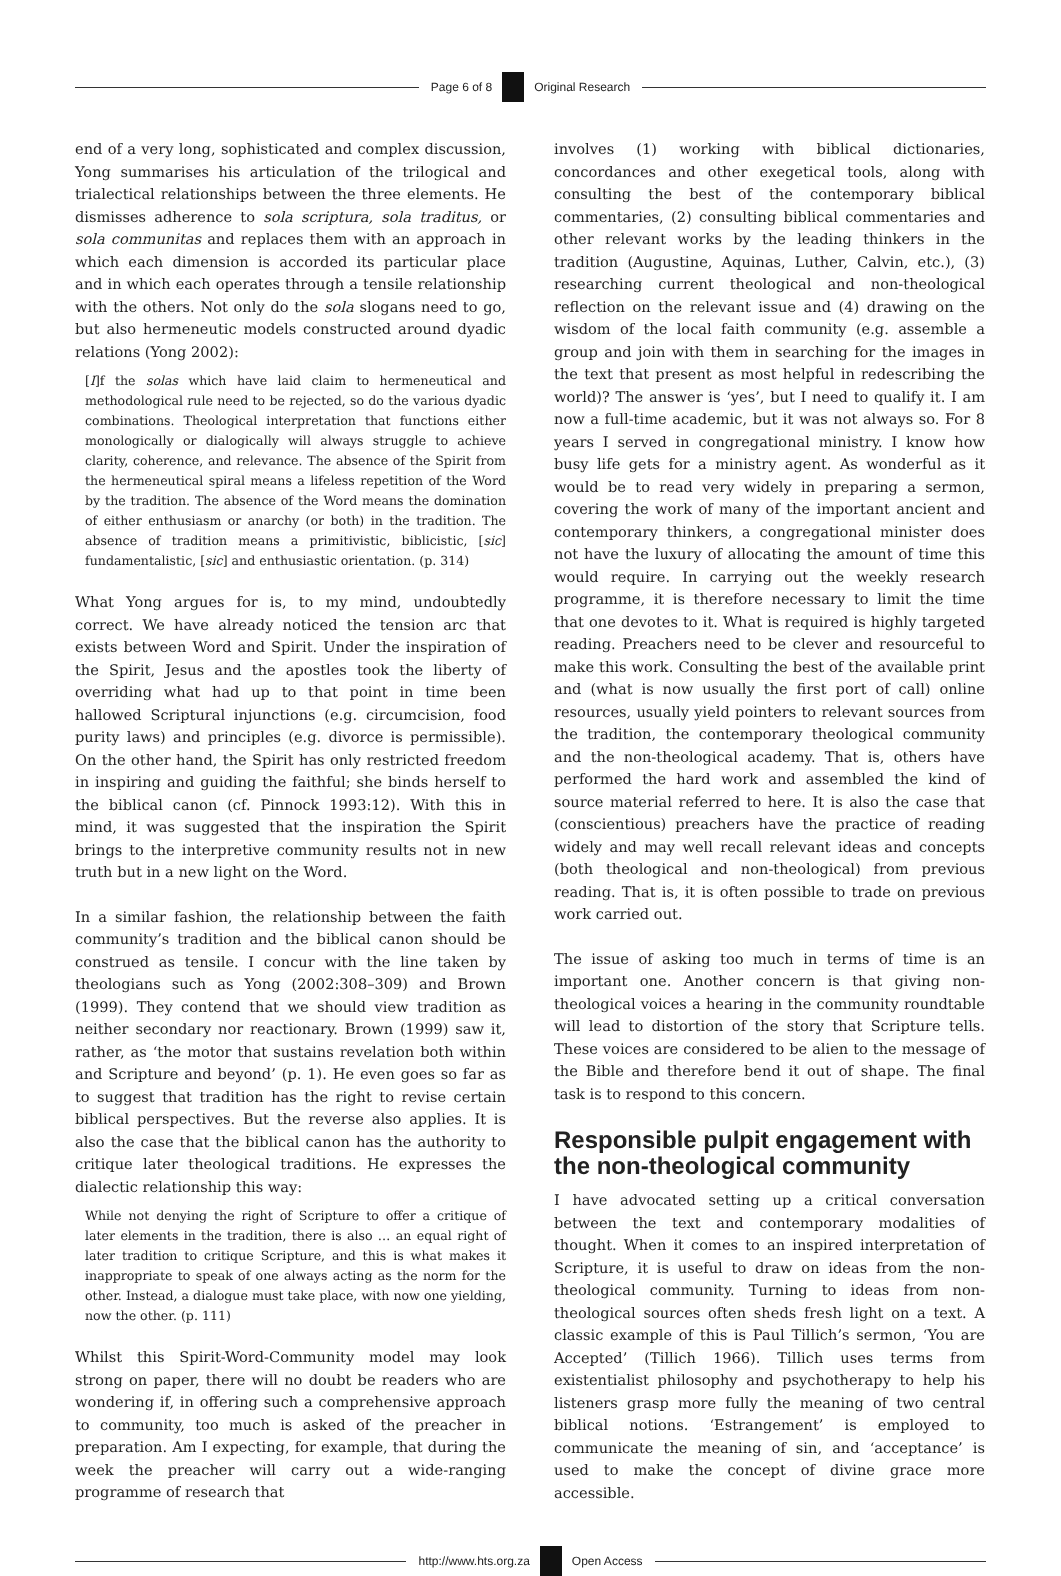Page 6 of 8 Original Research
end of a very long, sophisticated and complex discussion, Yong summarises his articulation of the trilogical and trialectical relationships between the three elements. He dismisses adherence to sola scriptura, sola traditus, or sola communitas and replaces them with an approach in which each dimension is accorded its particular place and in which each operates through a tensile relationship with the others. Not only do the sola slogans need to go, but also hermeneutic models constructed around dyadic relations (Yong 2002):
[I]f the solas which have laid claim to hermeneutical and methodological rule need to be rejected, so do the various dyadic combinations. Theological interpretation that functions either monologically or dialogically will always struggle to achieve clarity, coherence, and relevance. The absence of the Spirit from the hermeneutical spiral means a lifeless repetition of the Word by the tradition. The absence of the Word means the domination of either enthusiasm or anarchy (or both) in the tradition. The absence of tradition means a primitivistic, biblicistic, [sic] fundamentalistic, [sic] and enthusiastic orientation. (p. 314)
What Yong argues for is, to my mind, undoubtedly correct. We have already noticed the tension arc that exists between Word and Spirit. Under the inspiration of the Spirit, Jesus and the apostles took the liberty of overriding what had up to that point in time been hallowed Scriptural injunctions (e.g. circumcision, food purity laws) and principles (e.g. divorce is permissible). On the other hand, the Spirit has only restricted freedom in inspiring and guiding the faithful; she binds herself to the biblical canon (cf. Pinnock 1993:12). With this in mind, it was suggested that the inspiration the Spirit brings to the interpretive community results not in new truth but in a new light on the Word.
In a similar fashion, the relationship between the faith community’s tradition and the biblical canon should be construed as tensile. I concur with the line taken by theologians such as Yong (2002:308–309) and Brown (1999). They contend that we should view tradition as neither secondary nor reactionary. Brown (1999) saw it, rather, as ‘the motor that sustains revelation both within and Scripture and beyond’ (p. 1). He even goes so far as to suggest that tradition has the right to revise certain biblical perspectives. But the reverse also applies. It is also the case that the biblical canon has the authority to critique later theological traditions. He expresses the dialectic relationship this way:
While not denying the right of Scripture to offer a critique of later elements in the tradition, there is also … an equal right of later tradition to critique Scripture, and this is what makes it inappropriate to speak of one always acting as the norm for the other. Instead, a dialogue must take place, with now one yielding, now the other. (p. 111)
Whilst this Spirit-Word-Community model may look strong on paper, there will no doubt be readers who are wondering if, in offering such a comprehensive approach to community, too much is asked of the preacher in preparation. Am I expecting, for example, that during the week the preacher will carry out a wide-ranging programme of research that
involves (1) working with biblical dictionaries, concordances and other exegetical tools, along with consulting the best of the contemporary biblical commentaries, (2) consulting biblical commentaries and other relevant works by the leading thinkers in the tradition (Augustine, Aquinas, Luther, Calvin, etc.), (3) researching current theological and non-theological reflection on the relevant issue and (4) drawing on the wisdom of the local faith community (e.g. assemble a group and join with them in searching for the images in the text that present as most helpful in redescribing the world)? The answer is ‘yes’, but I need to qualify it. I am now a full-time academic, but it was not always so. For 8 years I served in congregational ministry. I know how busy life gets for a ministry agent. As wonderful as it would be to read very widely in preparing a sermon, covering the work of many of the important ancient and contemporary thinkers, a congregational minister does not have the luxury of allocating the amount of time this would require. In carrying out the weekly research programme, it is therefore necessary to limit the time that one devotes to it. What is required is highly targeted reading. Preachers need to be clever and resourceful to make this work. Consulting the best of the available print and (what is now usually the first port of call) online resources, usually yield pointers to relevant sources from the tradition, the contemporary theological community and the non-theological academy. That is, others have performed the hard work and assembled the kind of source material referred to here. It is also the case that (conscientious) preachers have the practice of reading widely and may well recall relevant ideas and concepts (both theological and non-theological) from previous reading. That is, it is often possible to trade on previous work carried out.
The issue of asking too much in terms of time is an important one. Another concern is that giving non-theological voices a hearing in the community roundtable will lead to distortion of the story that Scripture tells. These voices are considered to be alien to the message of the Bible and therefore bend it out of shape. The final task is to respond to this concern.
Responsible pulpit engagement with the non-theological community
I have advocated setting up a critical conversation between the text and contemporary modalities of thought. When it comes to an inspired interpretation of Scripture, it is useful to draw on ideas from the non-theological community. Turning to ideas from non-theological sources often sheds fresh light on a text. A classic example of this is Paul Tillich’s sermon, ‘You are Accepted’ (Tillich 1966). Tillich uses terms from existentialist philosophy and psychotherapy to help his listeners grasp more fully the meaning of two central biblical notions. ‘Estrangement’ is employed to communicate the meaning of sin, and ‘acceptance’ is used to make the concept of divine grace more accessible.
http://www.hts.org.za Open Access